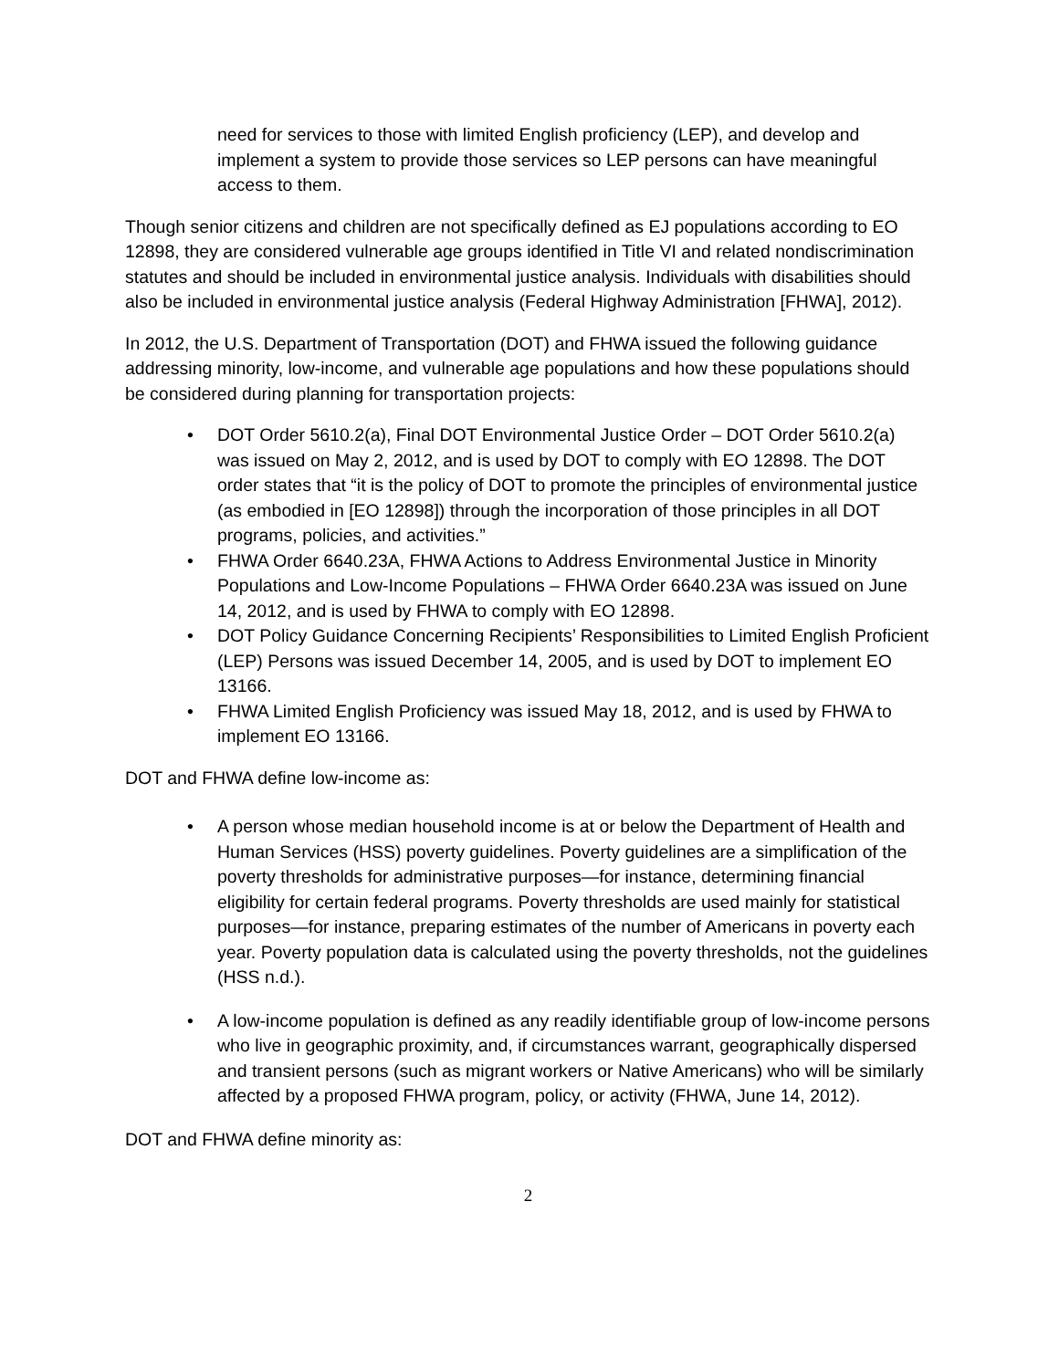need for services to those with limited English proficiency (LEP), and develop and implement a system to provide those services so LEP persons can have meaningful access to them.
Though senior citizens and children are not specifically defined as EJ populations according to EO 12898, they are considered vulnerable age groups identified in Title VI and related nondiscrimination statutes and should be included in environmental justice analysis. Individuals with disabilities should also be included in environmental justice analysis (Federal Highway Administration [FHWA], 2012).
In 2012, the U.S. Department of Transportation (DOT) and FHWA issued the following guidance addressing minority, low-income, and vulnerable age populations and how these populations should be considered during planning for transportation projects:
• DOT Order 5610.2(a), Final DOT Environmental Justice Order – DOT Order 5610.2(a) was issued on May 2, 2012, and is used by DOT to comply with EO 12898. The DOT order states that “it is the policy of DOT to promote the principles of environmental justice (as embodied in [EO 12898]) through the incorporation of those principles in all DOT programs, policies, and activities.”
• FHWA Order 6640.23A, FHWA Actions to Address Environmental Justice in Minority Populations and Low-Income Populations – FHWA Order 6640.23A was issued on June 14, 2012, and is used by FHWA to comply with EO 12898.
• DOT Policy Guidance Concerning Recipients’ Responsibilities to Limited English Proficient (LEP) Persons was issued December 14, 2005, and is used by DOT to implement EO 13166.
• FHWA Limited English Proficiency was issued May 18, 2012, and is used by FHWA to implement EO 13166.
DOT and FHWA define low-income as:
• A person whose median household income is at or below the Department of Health and Human Services (HSS) poverty guidelines. Poverty guidelines are a simplification of the poverty thresholds for administrative purposes—for instance, determining financial eligibility for certain federal programs. Poverty thresholds are used mainly for statistical purposes—for instance, preparing estimates of the number of Americans in poverty each year. Poverty population data is calculated using the poverty thresholds, not the guidelines (HSS n.d.).
• A low-income population is defined as any readily identifiable group of low-income persons who live in geographic proximity, and, if circumstances warrant, geographically dispersed and transient persons (such as migrant workers or Native Americans) who will be similarly affected by a proposed FHWA program, policy, or activity (FHWA, June 14, 2012).
DOT and FHWA define minority as:
2